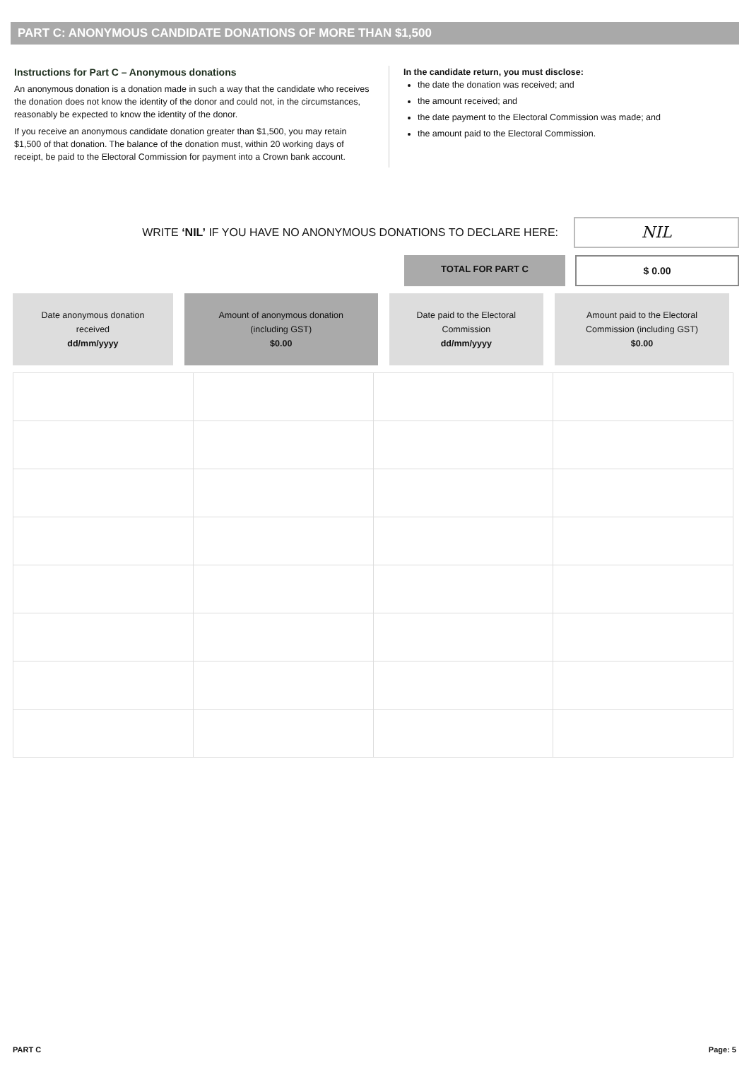PART C: ANONYMOUS CANDIDATE DONATIONS OF MORE THAN $1,500
Instructions for Part C – Anonymous donations
An anonymous donation is a donation made in such a way that the candidate who receives the donation does not know the identity of the donor and could not, in the circumstances, reasonably be expected to know the identity of the donor.
If you receive an anonymous candidate donation greater than $1,500, you may retain $1,500 of that donation. The balance of the donation must, within 20 working days of receipt, be paid to the Electoral Commission for payment into a Crown bank account.
In the candidate return, you must disclose:
the date the donation was received; and
the amount received; and
the date payment to the Electoral Commission was made; and
the amount paid to the Electoral Commission.
WRITE ‘NIL’ IF YOU HAVE NO ANONYMOUS DONATIONS TO DECLARE HERE:
NIL
TOTAL FOR PART C $ 0.00
| Date anonymous donation received dd/mm/yyyy | Amount of anonymous donation (including GST) $0.00 | Date paid to the Electoral Commission dd/mm/yyyy | Amount paid to the Electoral Commission (including GST) $0.00 |
| --- | --- | --- | --- |
PART C Page: 5